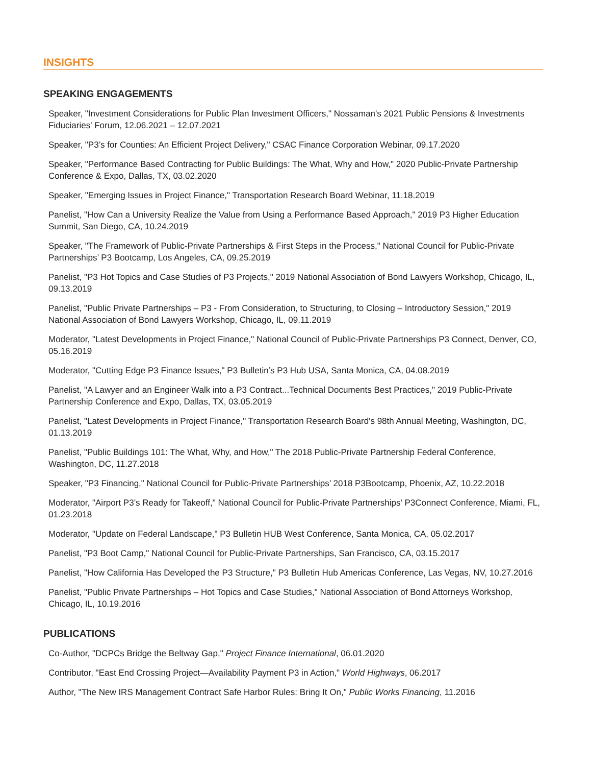INSIGHTS
SPEAKING ENGAGEMENTS
Speaker, "Investment Considerations for Public Plan Investment Officers," Nossaman's 2021 Public Pensions & Investments Fiduciaries' Forum, 12.06.2021 – 12.07.2021
Speaker, "P3’s for Counties: An Efficient Project Delivery," CSAC Finance Corporation Webinar, 09.17.2020
Speaker, "Performance Based Contracting for Public Buildings: The What, Why and How," 2020 Public-Private Partnership Conference & Expo, Dallas, TX, 03.02.2020
Speaker, "Emerging Issues in Project Finance," Transportation Research Board Webinar, 11.18.2019
Panelist, "How Can a University Realize the Value from Using a Performance Based Approach," 2019 P3 Higher Education Summit, San Diego, CA, 10.24.2019
Speaker, "The Framework of Public-Private Partnerships & First Steps in the Process," National Council for Public-Private Partnerships’ P3 Bootcamp, Los Angeles, CA, 09.25.2019
Panelist, "P3 Hot Topics and Case Studies of P3 Projects," 2019 National Association of Bond Lawyers Workshop, Chicago, IL, 09.13.2019
Panelist, "Public Private Partnerships – P3 - From Consideration, to Structuring, to Closing – Introductory Session," 2019 National Association of Bond Lawyers Workshop, Chicago, IL, 09.11.2019
Moderator, "Latest Developments in Project Finance," National Council of Public-Private Partnerships P3 Connect, Denver, CO, 05.16.2019
Moderator, "Cutting Edge P3 Finance Issues," P3 Bulletin’s P3 Hub USA, Santa Monica, CA, 04.08.2019
Panelist, "A Lawyer and an Engineer Walk into a P3 Contract...Technical Documents Best Practices," 2019 Public-Private Partnership Conference and Expo, Dallas, TX, 03.05.2019
Panelist, "Latest Developments in Project Finance," Transportation Research Board's 98th Annual Meeting, Washington, DC, 01.13.2019
Panelist, "Public Buildings 101: The What, Why, and How," The 2018 Public-Private Partnership Federal Conference, Washington, DC, 11.27.2018
Speaker, "P3 Financing," National Council for Public-Private Partnerships’ 2018 P3Bootcamp, Phoenix, AZ, 10.22.2018
Moderator, "Airport P3’s Ready for Takeoff," National Council for Public-Private Partnerships' P3Connect Conference, Miami, FL, 01.23.2018
Moderator, "Update on Federal Landscape," P3 Bulletin HUB West Conference, Santa Monica, CA, 05.02.2017
Panelist, "P3 Boot Camp," National Council for Public-Private Partnerships, San Francisco, CA, 03.15.2017
Panelist, "How California Has Developed the P3 Structure," P3 Bulletin Hub Americas Conference, Las Vegas, NV, 10.27.2016
Panelist, "Public Private Partnerships – Hot Topics and Case Studies," National Association of Bond Attorneys Workshop, Chicago, IL, 10.19.2016
PUBLICATIONS
Co-Author, "DCPCs Bridge the Beltway Gap," Project Finance International, 06.01.2020
Contributor, "East End Crossing Project—Availability Payment P3 in Action," World Highways, 06.2017
Author, "The New IRS Management Contract Safe Harbor Rules: Bring It On," Public Works Financing, 11.2016